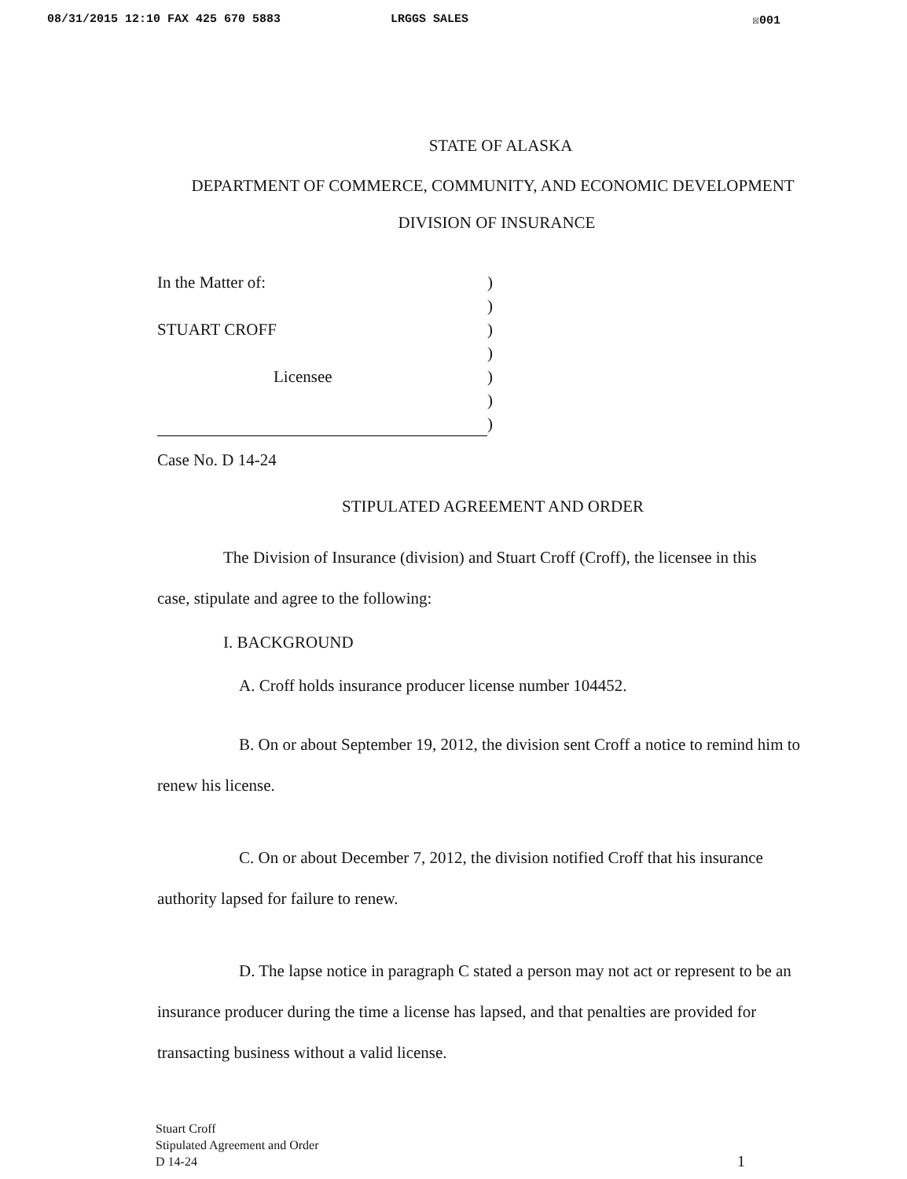08/31/2015 12:10 FAX 425 670 5883 LRGGS SALES ☒001
STATE OF ALASKA
DEPARTMENT OF COMMERCE, COMMUNITY, AND ECONOMIC DEVELOPMENT
DIVISION OF INSURANCE
In the Matter of:
STUART CROFF
Licensee
)
)
)
)
)
)
)
Case No. D 14-24
STIPULATED AGREEMENT AND ORDER
The Division of Insurance (division) and Stuart Croff (Croff), the licensee in this case, stipulate and agree to the following:
I. BACKGROUND
A. Croff holds insurance producer license number 104452.
B. On or about September 19, 2012, the division sent Croff a notice to remind him to renew his license.
C. On or about December 7, 2012, the division notified Croff that his insurance authority lapsed for failure to renew.
D. The lapse notice in paragraph C stated a person may not act or represent to be an insurance producer during the time a license has lapsed, and that penalties are provided for transacting business without a valid license.
Stuart Croff
Stipulated Agreement and Order
D 14-24
1